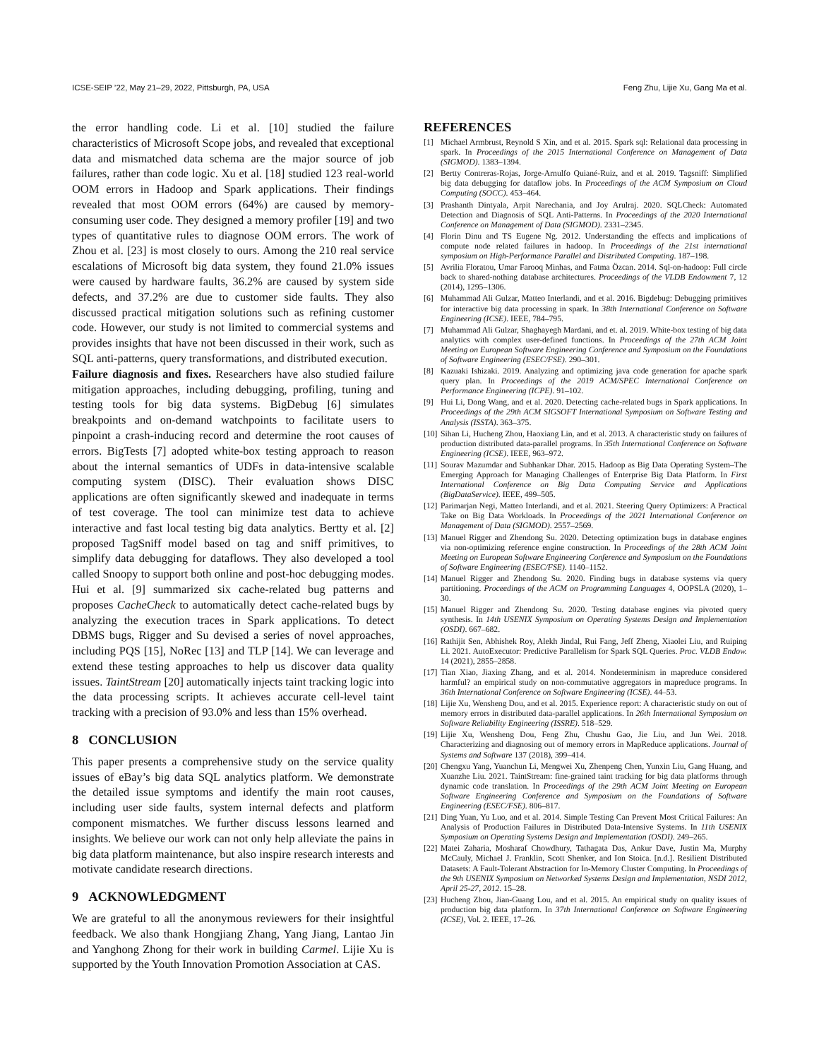ICSE-SEIP ’22, May 21–29, 2022, Pittsburgh, PA, USA Feng Zhu, Lijie Xu, Gang Ma et al.
the error handling code. Li et al. [10] studied the failure characteristics of Microsoft Scope jobs, and revealed that exceptional data and mismatched data schema are the major source of job failures, rather than code logic. Xu et al. [18] studied 123 real-world OOM errors in Hadoop and Spark applications. Their findings revealed that most OOM errors (64%) are caused by memory-consuming user code. They designed a memory profiler [19] and two types of quantitative rules to diagnose OOM errors. The work of Zhou et al. [23] is most closely to ours. Among the 210 real service escalations of Microsoft big data system, they found 21.0% issues were caused by hardware faults, 36.2% are caused by system side defects, and 37.2% are due to customer side faults. They also discussed practical mitigation solutions such as refining customer code. However, our study is not limited to commercial systems and provides insights that have not been discussed in their work, such as SQL anti-patterns, query transformations, and distributed execution.
Failure diagnosis and fixes. Researchers have also studied failure mitigation approaches, including debugging, profiling, tuning and testing tools for big data systems. BigDebug [6] simulates breakpoints and on-demand watchpoints to facilitate users to pinpoint a crash-inducing record and determine the root causes of errors. BigTests [7] adopted white-box testing approach to reason about the internal semantics of UDFs in data-intensive scalable computing system (DISC). Their evaluation shows DISC applications are often significantly skewed and inadequate in terms of test coverage. The tool can minimize test data to achieve interactive and fast local testing big data analytics. Bertty et al. [2] proposed TagSniff model based on tag and sniff primitives, to simplify data debugging for dataflows. They also developed a tool called Snoopy to support both online and post-hoc debugging modes. Hui et al. [9] summarized six cache-related bug patterns and proposes CacheCheck to automatically detect cache-related bugs by analyzing the execution traces in Spark applications. To detect DBMS bugs, Rigger and Su devised a series of novel approaches, including PQS [15], NoRec [13] and TLP [14]. We can leverage and extend these testing approaches to help us discover data quality issues. TaintStream [20] automatically injects taint tracking logic into the data processing scripts. It achieves accurate cell-level taint tracking with a precision of 93.0% and less than 15% overhead.
8 CONCLUSION
This paper presents a comprehensive study on the service quality issues of eBay’s big data SQL analytics platform. We demonstrate the detailed issue symptoms and identify the main root causes, including user side faults, system internal defects and platform component mismatches. We further discuss lessons learned and insights. We believe our work can not only help alleviate the pains in big data platform maintenance, but also inspire research interests and motivate candidate research directions.
9 ACKNOWLEDGMENT
We are grateful to all the anonymous reviewers for their insightful feedback. We also thank Hongjiang Zhang, Yang Jiang, Lantao Jin and Yanghong Zhong for their work in building Carmel. Lijie Xu is supported by the Youth Innovation Promotion Association at CAS.
REFERENCES
[1] Michael Armbrust, Reynold S Xin, and et al. 2015. Spark sql: Relational data processing in spark. In Proceedings of the 2015 International Conference on Management of Data (SIGMOD). 1383–1394.
[2] Bertty Contreras-Rojas, Jorge-Arnulfo Quiané-Ruiz, and et al. 2019. Tagsniff: Simplified big data debugging for dataflow jobs. In Proceedings of the ACM Symposium on Cloud Computing (SOCC). 453–464.
[3] Prashanth Dintyala, Arpit Narechania, and Joy Arulraj. 2020. SQLCheck: Automated Detection and Diagnosis of SQL Anti-Patterns. In Proceedings of the 2020 International Conference on Management of Data (SIGMOD). 2331–2345.
[4] Florin Dinu and TS Eugene Ng. 2012. Understanding the effects and implications of compute node related failures in hadoop. In Proceedings of the 21st international symposium on High-Performance Parallel and Distributed Computing. 187–198.
[5] Avrilia Floratou, Umar Farooq Minhas, and Fatma Özcan. 2014. Sql-on-hadoop: Full circle back to shared-nothing database architectures. Proceedings of the VLDB Endowment 7, 12 (2014), 1295–1306.
[6] Muhammad Ali Gulzar, Matteo Interlandi, and et al. 2016. Bigdebug: Debugging primitives for interactive big data processing in spark. In 38th International Conference on Software Engineering (ICSE). IEEE, 784–795.
[7] Muhammad Ali Gulzar, Shaghayegh Mardani, and et. al. 2019. White-box testing of big data analytics with complex user-defined functions. In Proceedings of the 27th ACM Joint Meeting on European Software Engineering Conference and Symposium on the Foundations of Software Engineering (ESEC/FSE). 290–301.
[8] Kazuaki Ishizaki. 2019. Analyzing and optimizing java code generation for apache spark query plan. In Proceedings of the 2019 ACM/SPEC International Conference on Performance Engineering (ICPE). 91–102.
[9] Hui Li, Dong Wang, and et al. 2020. Detecting cache-related bugs in Spark applications. In Proceedings of the 29th ACM SIGSOFT International Symposium on Software Testing and Analysis (ISSTA). 363–375.
[10] Sihan Li, Hucheng Zhou, Haoxiang Lin, and et al. 2013. A characteristic study on failures of production distributed data-parallel programs. In 35th International Conference on Software Engineering (ICSE). IEEE, 963–972.
[11] Sourav Mazumdar and Subhankar Dhar. 2015. Hadoop as Big Data Operating System–The Emerging Approach for Managing Challenges of Enterprise Big Data Platform. In First International Conference on Big Data Computing Service and Applications (BigDataService). IEEE, 499–505.
[12] Parimarjan Negi, Matteo Interlandi, and et al. 2021. Steering Query Optimizers: A Practical Take on Big Data Workloads. In Proceedings of the 2021 International Conference on Management of Data (SIGMOD). 2557–2569.
[13] Manuel Rigger and Zhendong Su. 2020. Detecting optimization bugs in database engines via non-optimizing reference engine construction. In Proceedings of the 28th ACM Joint Meeting on European Software Engineering Conference and Symposium on the Foundations of Software Engineering (ESEC/FSE). 1140–1152.
[14] Manuel Rigger and Zhendong Su. 2020. Finding bugs in database systems via query partitioning. Proceedings of the ACM on Programming Languages 4, OOPSLA (2020), 1–30.
[15] Manuel Rigger and Zhendong Su. 2020. Testing database engines via pivoted query synthesis. In 14th USENIX Symposium on Operating Systems Design and Implementation (OSDI). 667–682.
[16] Rathijit Sen, Abhishek Roy, Alekh Jindal, Rui Fang, Jeff Zheng, Xiaolei Liu, and Ruiping Li. 2021. AutoExecutor: Predictive Parallelism for Spark SQL Queries. Proc. VLDB Endow. 14 (2021), 2855–2858.
[17] Tian Xiao, Jiaxing Zhang, and et al. 2014. Nondeterminism in mapreduce considered harmful? an empirical study on non-commutative aggregators in mapreduce programs. In 36th International Conference on Software Engineering (ICSE). 44–53.
[18] Lijie Xu, Wensheng Dou, and et al. 2015. Experience report: A characteristic study on out of memory errors in distributed data-parallel applications. In 26th International Symposium on Software Reliability Engineering (ISSRE). 518–529.
[19] Lijie Xu, Wensheng Dou, Feng Zhu, Chushu Gao, Jie Liu, and Jun Wei. 2018. Characterizing and diagnosing out of memory errors in MapReduce applications. Journal of Systems and Software 137 (2018), 399–414.
[20] Chengxu Yang, Yuanchun Li, Mengwei Xu, Zhenpeng Chen, Yunxin Liu, Gang Huang, and Xuanzhe Liu. 2021. TaintStream: fine-grained taint tracking for big data platforms through dynamic code translation. In Proceedings of the 29th ACM Joint Meeting on European Software Engineering Conference and Symposium on the Foundations of Software Engineering (ESEC/FSE). 806–817.
[21] Ding Yuan, Yu Luo, and et al. 2014. Simple Testing Can Prevent Most Critical Failures: An Analysis of Production Failures in Distributed Data-Intensive Systems. In 11th USENIX Symposium on Operating Systems Design and Implementation (OSDI). 249–265.
[22] Matei Zaharia, Mosharaf Chowdhury, Tathagata Das, Ankur Dave, Justin Ma, Murphy McCauly, Michael J. Franklin, Scott Shenker, and Ion Stoica. [n.d.]. Resilient Distributed Datasets: A Fault-Tolerant Abstraction for In-Memory Cluster Computing. In Proceedings of the 9th USENIX Symposium on Networked Systems Design and Implementation, NSDI 2012, April 25-27, 2012. 15–28.
[23] Hucheng Zhou, Jian-Guang Lou, and et al. 2015. An empirical study on quality issues of production big data platform. In 37th International Conference on Software Engineering (ICSE), Vol. 2. IEEE, 17–26.